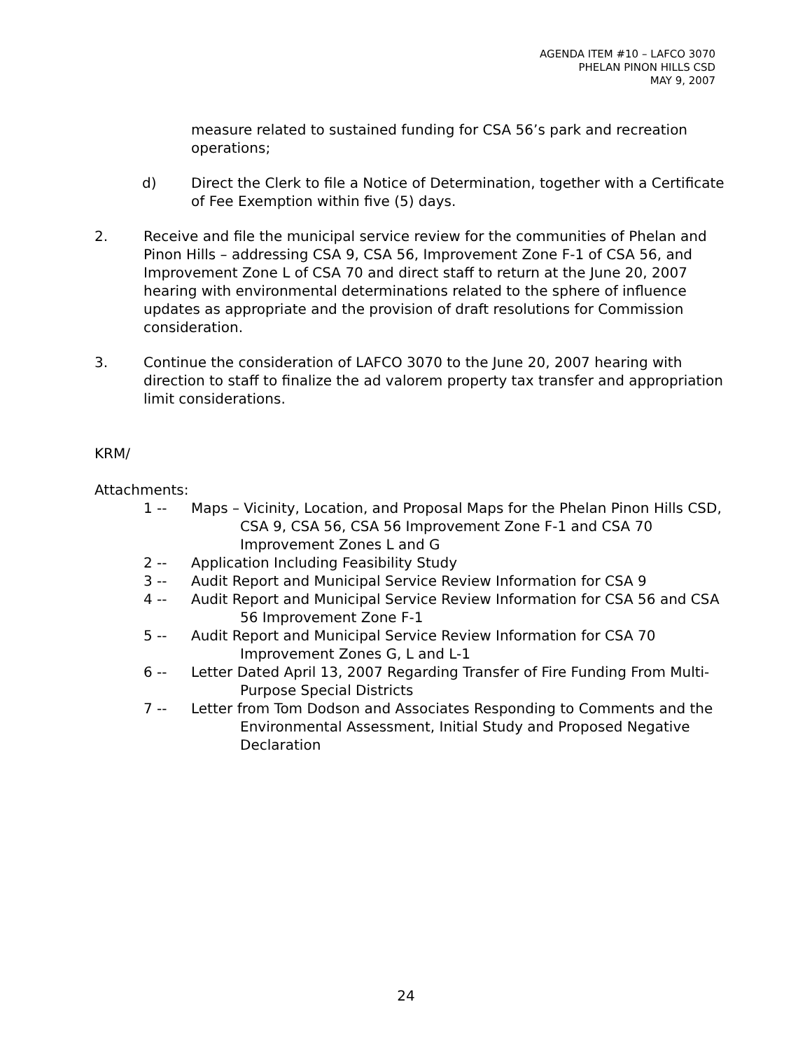AGENDA ITEM #10 – LAFCO 3070
PHELAN PINON HILLS CSD
MAY 9, 2007
measure related to sustained funding for CSA 56’s park and recreation operations;
d) Direct the Clerk to file a Notice of Determination, together with a Certificate of Fee Exemption within five (5) days.
2. Receive and file the municipal service review for the communities of Phelan and Pinon Hills – addressing CSA 9, CSA 56, Improvement Zone F-1 of CSA 56, and Improvement Zone L of CSA 70 and direct staff to return at the June 20, 2007 hearing with environmental determinations related to the sphere of influence updates as appropriate and the provision of draft resolutions for Commission consideration.
3. Continue the consideration of LAFCO 3070 to the June 20, 2007 hearing with direction to staff to finalize the ad valorem property tax transfer and appropriation limit considerations.
KRM/
Attachments:
1 -- Maps – Vicinity, Location, and Proposal Maps for the Phelan Pinon Hills CSD, CSA 9, CSA 56, CSA 56 Improvement Zone F-1 and CSA 70 Improvement Zones L and G
2 -- Application Including Feasibility Study
3 -- Audit Report and Municipal Service Review Information for CSA 9
4 -- Audit Report and Municipal Service Review Information for CSA 56 and CSA 56 Improvement Zone F-1
5 -- Audit Report and Municipal Service Review Information for CSA 70 Improvement Zones G, L and L-1
6 -- Letter Dated April 13, 2007 Regarding Transfer of Fire Funding From Multi-Purpose Special Districts
7 -- Letter from Tom Dodson and Associates Responding to Comments and the Environmental Assessment, Initial Study and Proposed Negative Declaration
24